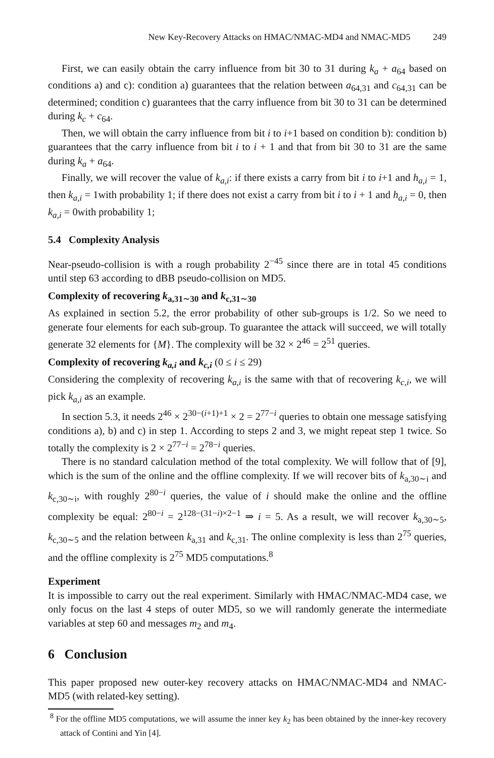New Key-Recovery Attacks on HMAC/NMAC-MD4 and NMAC-MD5 249
First, we can easily obtain the carry influence from bit 30 to 31 during k<sub>a</sub> + a<sub>64</sub> based on conditions a) and c): condition a) guarantees that the relation between a<sub>64,31</sub> and c<sub>64,31</sub> can be determined; condition c) guarantees that the carry influence from bit 30 to 31 can be determined during k<sub>c</sub> + c<sub>64</sub>.
Then, we will obtain the carry influence from bit i to i+1 based on condition b): condition b) guarantees that the carry influence from bit i to i + 1 and that from bit 30 to 31 are the same during k<sub>a</sub> + a<sub>64</sub>.
Finally, we will recover the value of k<sub>a,i</sub>: if there exists a carry from bit i to i+1 and h<sub>a,i</sub> = 1, then k<sub>a,i</sub> = 1with probability 1; if there does not exist a carry from bit i to i + 1 and h<sub>a,i</sub> = 0, then k<sub>a,i</sub> = 0with probability 1;
5.4 Complexity Analysis
Near-pseudo-collision is with a rough probability 2<sup>−45</sup> since there are in total 45 conditions until step 63 according to dBB pseudo-collision on MD5.
Complexity of recovering k<sub>a,31∼30</sub> and k<sub>c,31∼30</sub>
As explained in section 5.2, the error probability of other sub-groups is 1/2. So we need to generate four elements for each sub-group. To guarantee the attack will succeed, we will totally generate 32 elements for {M}. The complexity will be 32 × 2<sup>46</sup> = 2<sup>51</sup> queries.
Complexity of recovering k<sub>a,i</sub> and k<sub>c,i</sub> (0 ≤ i ≤ 29)
Considering the complexity of recovering k<sub>a,i</sub> is the same with that of recovering k<sub>c,i</sub>, we will pick k<sub>a,i</sub> as an example.
In section 5.3, it needs 2<sup>46</sup> × 2<sup>30−(i+1)+1</sup> × 2 = 2<sup>77−i</sup> queries to obtain one message satisfying conditions a), b) and c) in step 1. According to steps 2 and 3, we might repeat step 1 twice. So totally the complexity is 2 × 2<sup>77−i</sup> = 2<sup>78−i</sup> queries.
There is no standard calculation method of the total complexity. We will follow that of [9], which is the sum of the online and the offline complexity. If we will recover bits of k<sub>a,30∼i</sub> and k<sub>c,30∼i</sub>, with roughly 2<sup>80−i</sup> queries, the value of i should make the online and the offline complexity be equal: 2<sup>80−i</sup> = 2<sup>128−(31−i)×2−1</sup> ⇒ i = 5. As a result, we will recover k<sub>a,30∼5</sub>, k<sub>c,30∼5</sub> and the relation between k<sub>a,31</sub> and k<sub>c,31</sub>. The online complexity is less than 2<sup>75</sup> queries, and the offline complexity is 2<sup>75</sup> MD5 computations.<sup>8</sup>
Experiment
It is impossible to carry out the real experiment. Similarly with HMAC/NMAC-MD4 case, we only focus on the last 4 steps of outer MD5, so we will randomly generate the intermediate variables at step 60 and messages m<sub>2</sub> and m<sub>4</sub>.
6 Conclusion
This paper proposed new outer-key recovery attacks on HMAC/NMAC-MD4 and NMAC-MD5 (with related-key setting).
<sup>8</sup> For the offline MD5 computations, we will assume the inner key k<sub>2</sub> has been obtained by the inner-key recovery attack of Contini and Yin [4].